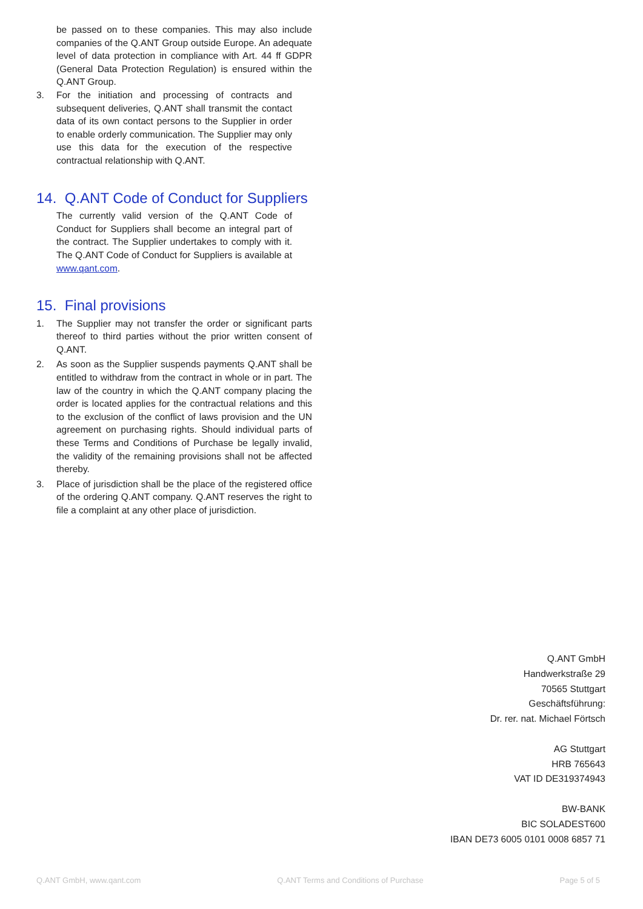be passed on to these companies. This may also include companies of the Q.ANT Group outside Europe. An adequate level of data protection in compliance with Art. 44 ff GDPR (General Data Protection Regulation) is ensured within the Q.ANT Group.
3. For the initiation and processing of contracts and subsequent deliveries, Q.ANT shall transmit the contact data of its own contact persons to the Supplier in order to enable orderly communication. The Supplier may only use this data for the execution of the respective contractual relationship with Q.ANT.
14. Q.ANT Code of Conduct for Suppliers
The currently valid version of the Q.ANT Code of Conduct for Suppliers shall become an integral part of the contract. The Supplier undertakes to comply with it. The Q.ANT Code of Conduct for Suppliers is available at www.qant.com.
15. Final provisions
1. The Supplier may not transfer the order or significant parts thereof to third parties without the prior written consent of Q.ANT.
2. As soon as the Supplier suspends payments Q.ANT shall be entitled to withdraw from the contract in whole or in part. The law of the country in which the Q.ANT company placing the order is located applies for the contractual relations and this to the exclusion of the conflict of laws provision and the UN agreement on purchasing rights. Should individual parts of these Terms and Conditions of Purchase be legally invalid, the validity of the remaining provisions shall not be affected thereby.
3. Place of jurisdiction shall be the place of the registered office of the ordering Q.ANT company. Q.ANT reserves the right to file a complaint at any other place of jurisdiction.
Q.ANT GmbH
Handwerkstraße 29
70565 Stuttgart
Geschäftsführung:
Dr. rer. nat. Michael Förtsch
AG Stuttgart
HRB 765643
VAT ID DE319374943
BW-BANK
BIC SOLADEST600
IBAN DE73 6005 0101 0008 6857 71
Q.ANT GmbH, www.qant.com Q.ANT Terms and Conditions of Purchase Page 5 of 5